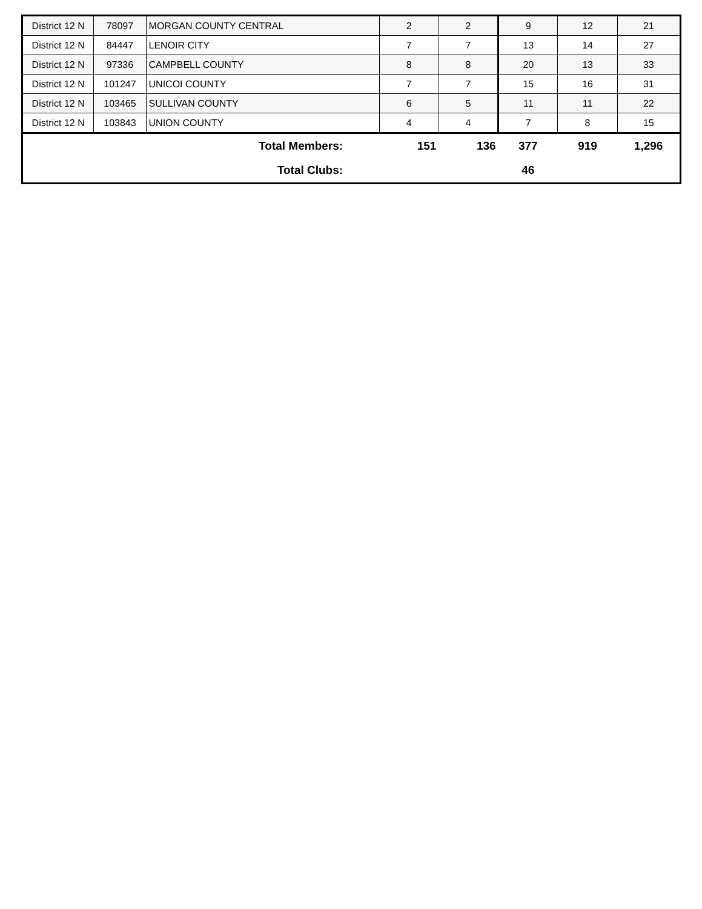| District 12 N | 78097 | MORGAN COUNTY CENTRAL | 2 | 2 | 9 | 12 | 21 |
| District 12 N | 84447 | LENOIR CITY | 7 | 7 | 13 | 14 | 27 |
| District 12 N | 97336 | CAMPBELL COUNTY | 8 | 8 | 20 | 13 | 33 |
| District 12 N | 101247 | UNICOI COUNTY | 7 | 7 | 15 | 16 | 31 |
| District 12 N | 103465 | SULLIVAN COUNTY | 6 | 5 | 11 | 11 | 22 |
| District 12 N | 103843 | UNION COUNTY | 4 | 4 | 7 | 8 | 15 |
| Total Members: | | | 151 | 136 | 377 | 919 | 1,296 |
| Total Clubs: | | | | | 46 | | |